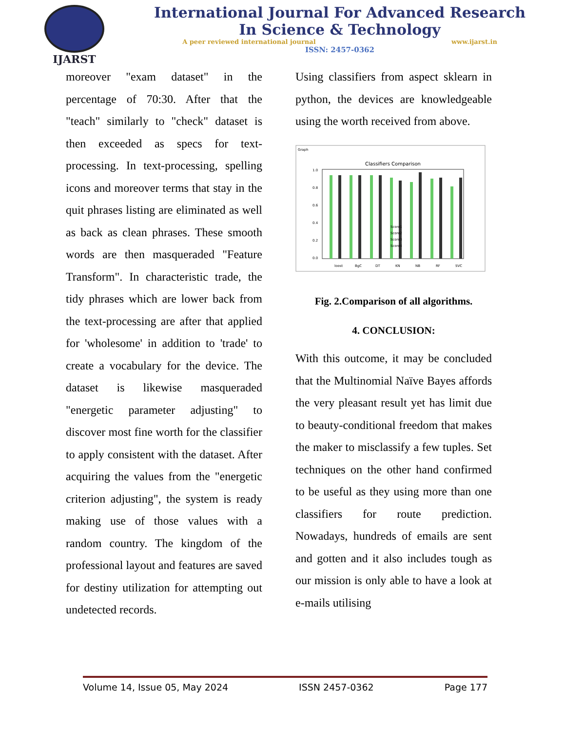IJARST
International Journal For Advanced Research
In Science & Technology
A peer reviewed international journal www.ijarst.in
ISSN: 2457-0362
moreover "exam dataset" in the percentage of 70:30. After that the "teach" similarly to "check" dataset is then exceeded as specs for text-processing. In text-processing, spelling icons and moreover terms that stay in the quit phrases listing are eliminated as well as back as clean phrases. These smooth words are then masqueraded "Feature Transform". In characteristic trade, the tidy phrases which are lower back from the text-processing are after that applied for 'wholesome' in addition to 'trade' to create a vocabulary for the device. The dataset is likewise masqueraded "energetic parameter adjusting" to discover most fine worth for the classifier to apply consistent with the dataset. After acquiring the values from the "energetic criterion adjusting", the system is ready making use of those values with a random country. The kingdom of the professional layout and features are saved for destiny utilization for attempting out undetected records.
Using classifiers from aspect sklearn in python, the devices are knowledgeable using the worth received from above.
Graph
Classifiers Comparison
1.0
0.8
0.6
0.4
0.2
0.0
loost
BgC
DT
KN
NB
RF
SVC
Score1
Score2
Score3
Score4
Fig. 2.Comparison of all algorithms.
4. CONCLUSION:
With this outcome, it may be concluded that the Multinomial Naïve Bayes affords the very pleasant result yet has limit due to beauty-conditional freedom that makes the maker to misclassify a few tuples. Set techniques on the other hand confirmed to be useful as they using more than one classifiers for route prediction. Nowadays, hundreds of emails are sent and gotten and it also includes tough as our mission is only able to have a look at e-mails utilising
Volume 14, Issue 05, May 2024 ISSN 2457-0362 Page 177